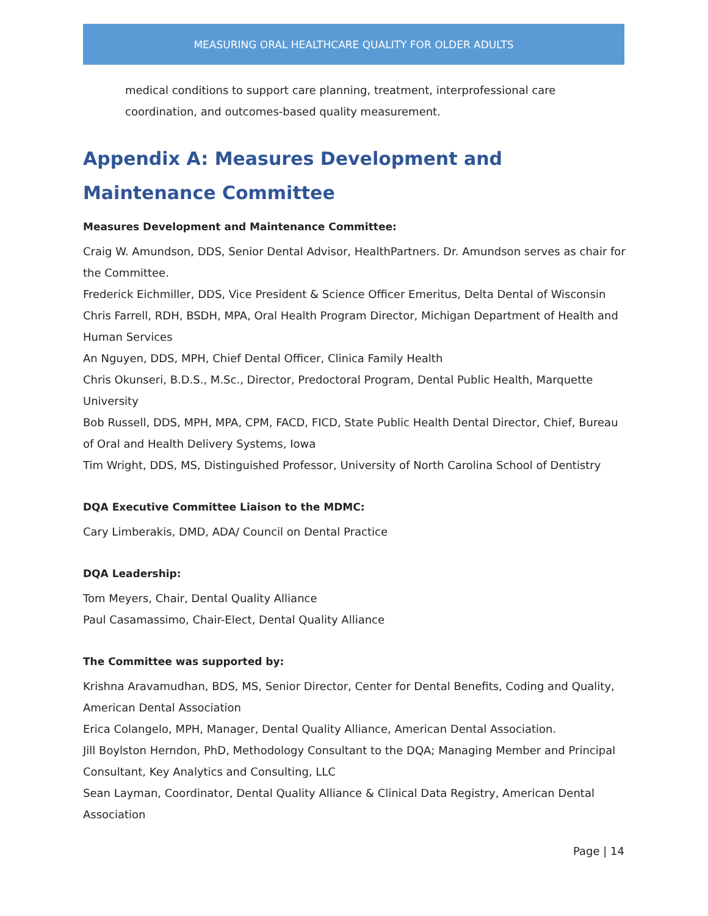MEASURING ORAL HEALTHCARE QUALITY FOR OLDER ADULTS
medical conditions to support care planning, treatment, interprofessional care coordination, and outcomes-based quality measurement.
Appendix A: Measures Development and Maintenance Committee
Measures Development and Maintenance Committee:
Craig W. Amundson, DDS, Senior Dental Advisor, HealthPartners. Dr. Amundson serves as chair for the Committee.
Frederick Eichmiller, DDS, Vice President & Science Officer Emeritus, Delta Dental of Wisconsin
Chris Farrell, RDH, BSDH, MPA, Oral Health Program Director, Michigan Department of Health and Human Services
An Nguyen, DDS, MPH, Chief Dental Officer, Clinica Family Health
Chris Okunseri, B.D.S., M.Sc., Director, Predoctoral Program, Dental Public Health, Marquette University
Bob Russell, DDS, MPH, MPA, CPM, FACD, FICD, State Public Health Dental Director, Chief, Bureau of Oral and Health Delivery Systems, Iowa
Tim Wright, DDS, MS, Distinguished Professor, University of North Carolina School of Dentistry
DQA Executive Committee Liaison to the MDMC:
Cary Limberakis, DMD, ADA/ Council on Dental Practice
DQA Leadership:
Tom Meyers, Chair, Dental Quality Alliance
Paul Casamassimo, Chair-Elect, Dental Quality Alliance
The Committee was supported by:
Krishna Aravamudhan, BDS, MS, Senior Director, Center for Dental Benefits, Coding and Quality, American Dental Association
Erica Colangelo, MPH, Manager, Dental Quality Alliance, American Dental Association.
Jill Boylston Herndon, PhD, Methodology Consultant to the DQA; Managing Member and Principal Consultant, Key Analytics and Consulting, LLC
Sean Layman, Coordinator, Dental Quality Alliance & Clinical Data Registry, American Dental Association
Page | 14